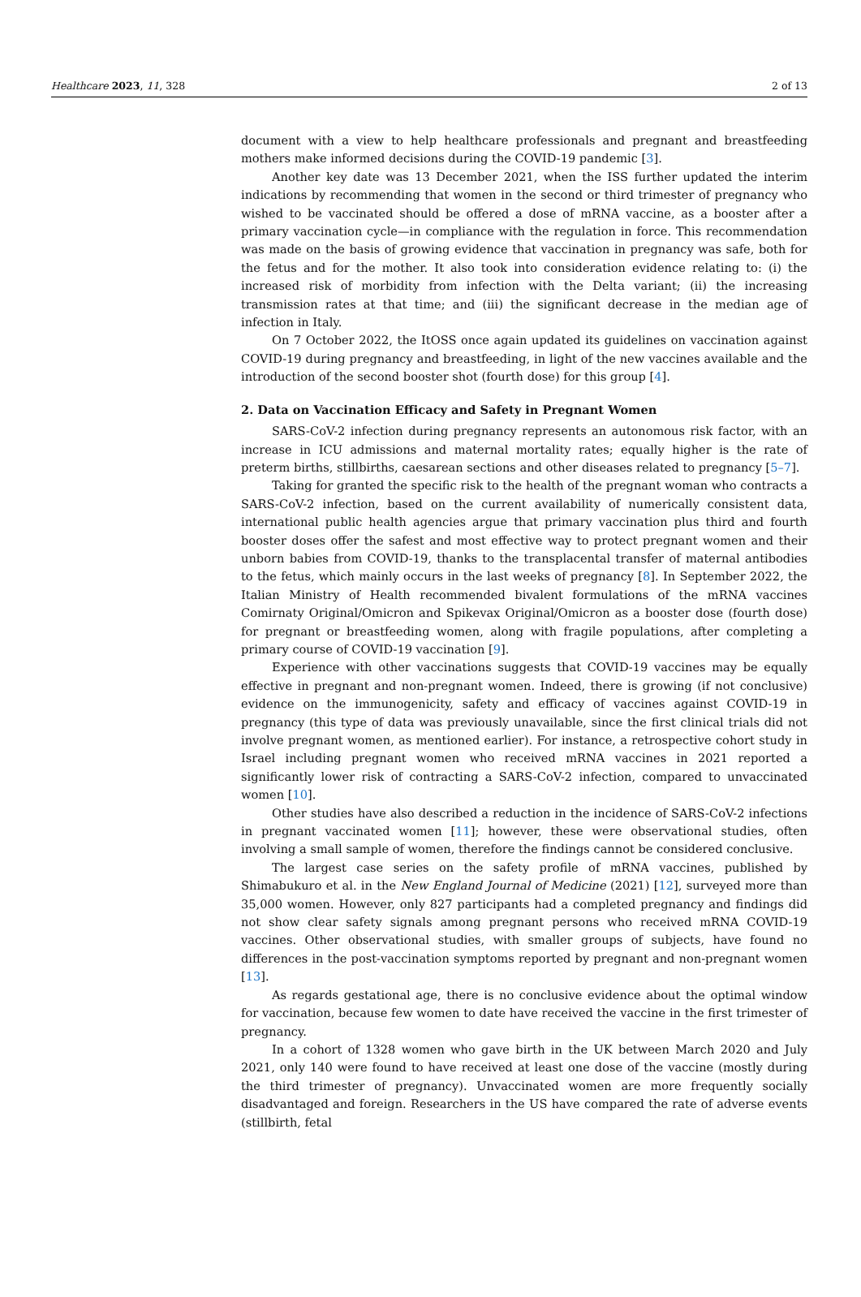Healthcare 2023, 11, 328 2 of 13
document with a view to help healthcare professionals and pregnant and breastfeeding mothers make informed decisions during the COVID-19 pandemic [3].
Another key date was 13 December 2021, when the ISS further updated the interim indications by recommending that women in the second or third trimester of pregnancy who wished to be vaccinated should be offered a dose of mRNA vaccine, as a booster after a primary vaccination cycle—in compliance with the regulation in force. This recommendation was made on the basis of growing evidence that vaccination in pregnancy was safe, both for the fetus and for the mother. It also took into consideration evidence relating to: (i) the increased risk of morbidity from infection with the Delta variant; (ii) the increasing transmission rates at that time; and (iii) the significant decrease in the median age of infection in Italy.
On 7 October 2022, the ItOSS once again updated its guidelines on vaccination against COVID-19 during pregnancy and breastfeeding, in light of the new vaccines available and the introduction of the second booster shot (fourth dose) for this group [4].
2. Data on Vaccination Efficacy and Safety in Pregnant Women
SARS-CoV-2 infection during pregnancy represents an autonomous risk factor, with an increase in ICU admissions and maternal mortality rates; equally higher is the rate of preterm births, stillbirths, caesarean sections and other diseases related to pregnancy [5–7].
Taking for granted the specific risk to the health of the pregnant woman who contracts a SARS-CoV-2 infection, based on the current availability of numerically consistent data, international public health agencies argue that primary vaccination plus third and fourth booster doses offer the safest and most effective way to protect pregnant women and their unborn babies from COVID-19, thanks to the transplacental transfer of maternal antibodies to the fetus, which mainly occurs in the last weeks of pregnancy [8]. In September 2022, the Italian Ministry of Health recommended bivalent formulations of the mRNA vaccines Comirnaty Original/Omicron and Spikevax Original/Omicron as a booster dose (fourth dose) for pregnant or breastfeeding women, along with fragile populations, after completing a primary course of COVID-19 vaccination [9].
Experience with other vaccinations suggests that COVID-19 vaccines may be equally effective in pregnant and non-pregnant women. Indeed, there is growing (if not conclusive) evidence on the immunogenicity, safety and efficacy of vaccines against COVID-19 in pregnancy (this type of data was previously unavailable, since the first clinical trials did not involve pregnant women, as mentioned earlier). For instance, a retrospective cohort study in Israel including pregnant women who received mRNA vaccines in 2021 reported a significantly lower risk of contracting a SARS-CoV-2 infection, compared to unvaccinated women [10].
Other studies have also described a reduction in the incidence of SARS-CoV-2 infections in pregnant vaccinated women [11]; however, these were observational studies, often involving a small sample of women, therefore the findings cannot be considered conclusive.
The largest case series on the safety profile of mRNA vaccines, published by Shimabukuro et al. in the New England Journal of Medicine (2021) [12], surveyed more than 35,000 women. However, only 827 participants had a completed pregnancy and findings did not show clear safety signals among pregnant persons who received mRNA COVID-19 vaccines. Other observational studies, with smaller groups of subjects, have found no differences in the post-vaccination symptoms reported by pregnant and non-pregnant women [13].
As regards gestational age, there is no conclusive evidence about the optimal window for vaccination, because few women to date have received the vaccine in the first trimester of pregnancy.
In a cohort of 1328 women who gave birth in the UK between March 2020 and July 2021, only 140 were found to have received at least one dose of the vaccine (mostly during the third trimester of pregnancy). Unvaccinated women are more frequently socially disadvantaged and foreign. Researchers in the US have compared the rate of adverse events (stillbirth, fetal